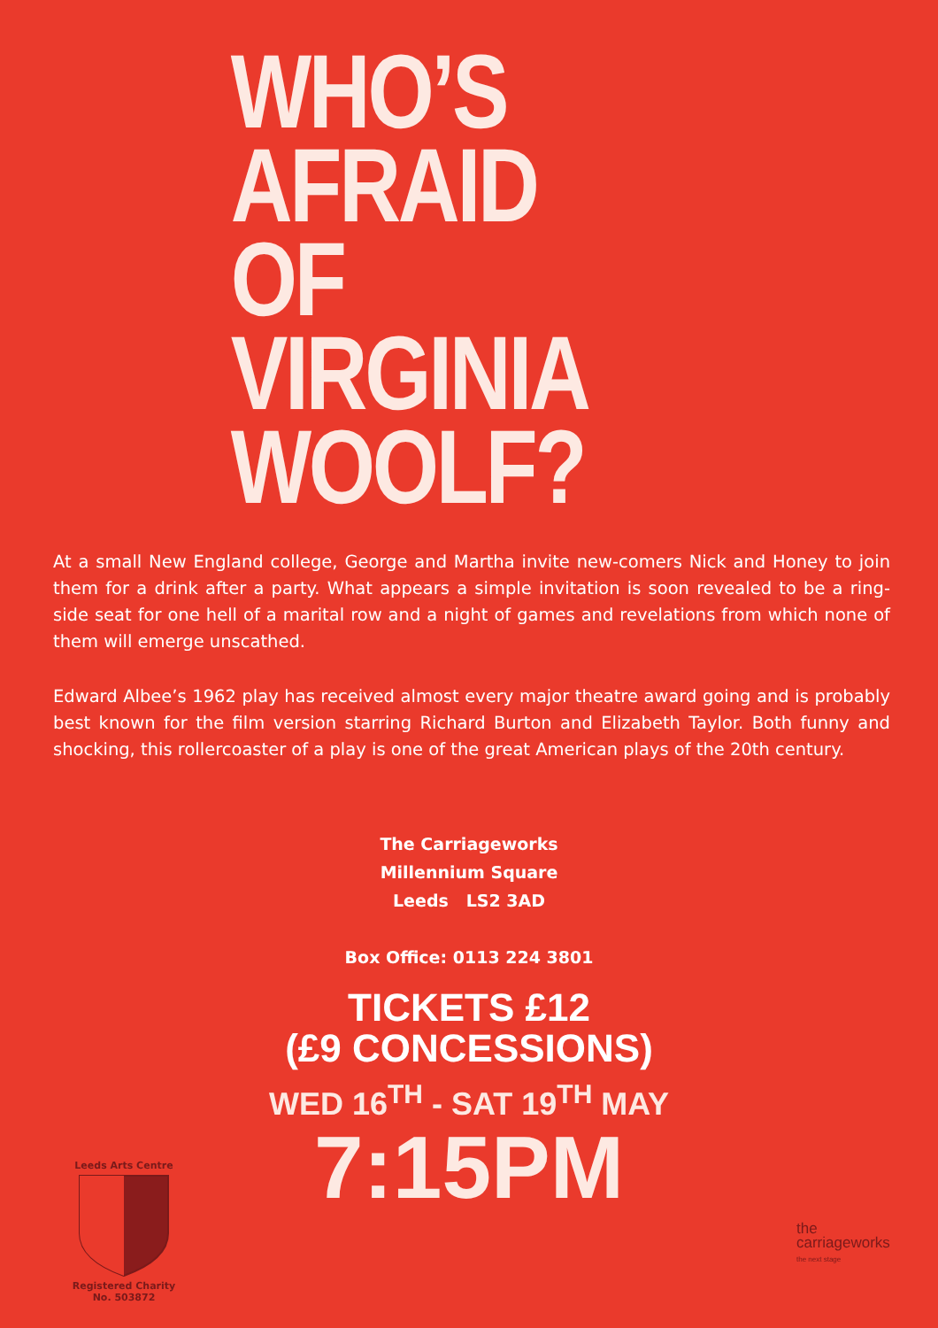WHO’S
AFRAID
OF
VIRGINIA
WOOLF?
At a small New England college, George and Martha invite new-comers Nick and Honey to join them for a drink after a party. What appears a simple invitation is soon revealed to be a ring-side seat for one hell of a marital row and a night of games and revelations from which none of them will emerge unscathed.
Edward Albee’s 1962 play has received almost every major theatre award going and is probably best known for the film version starring Richard Burton and Elizabeth Taylor. Both funny and shocking, this rollercoaster of a play is one of the great American plays of the 20th century.
The Carriageworks
Millennium Square
Leeds LS2 3AD
Box Office: 0113 224 3801
TICKETS £12
(£9 CONCESSIONS)
WED 16<sup>TH</sup> - SAT 19<sup>TH</sup> MAY
7:15PM
Leeds Arts Centre
Registered Charity
No. 503872
the
carriageworks
the next stage